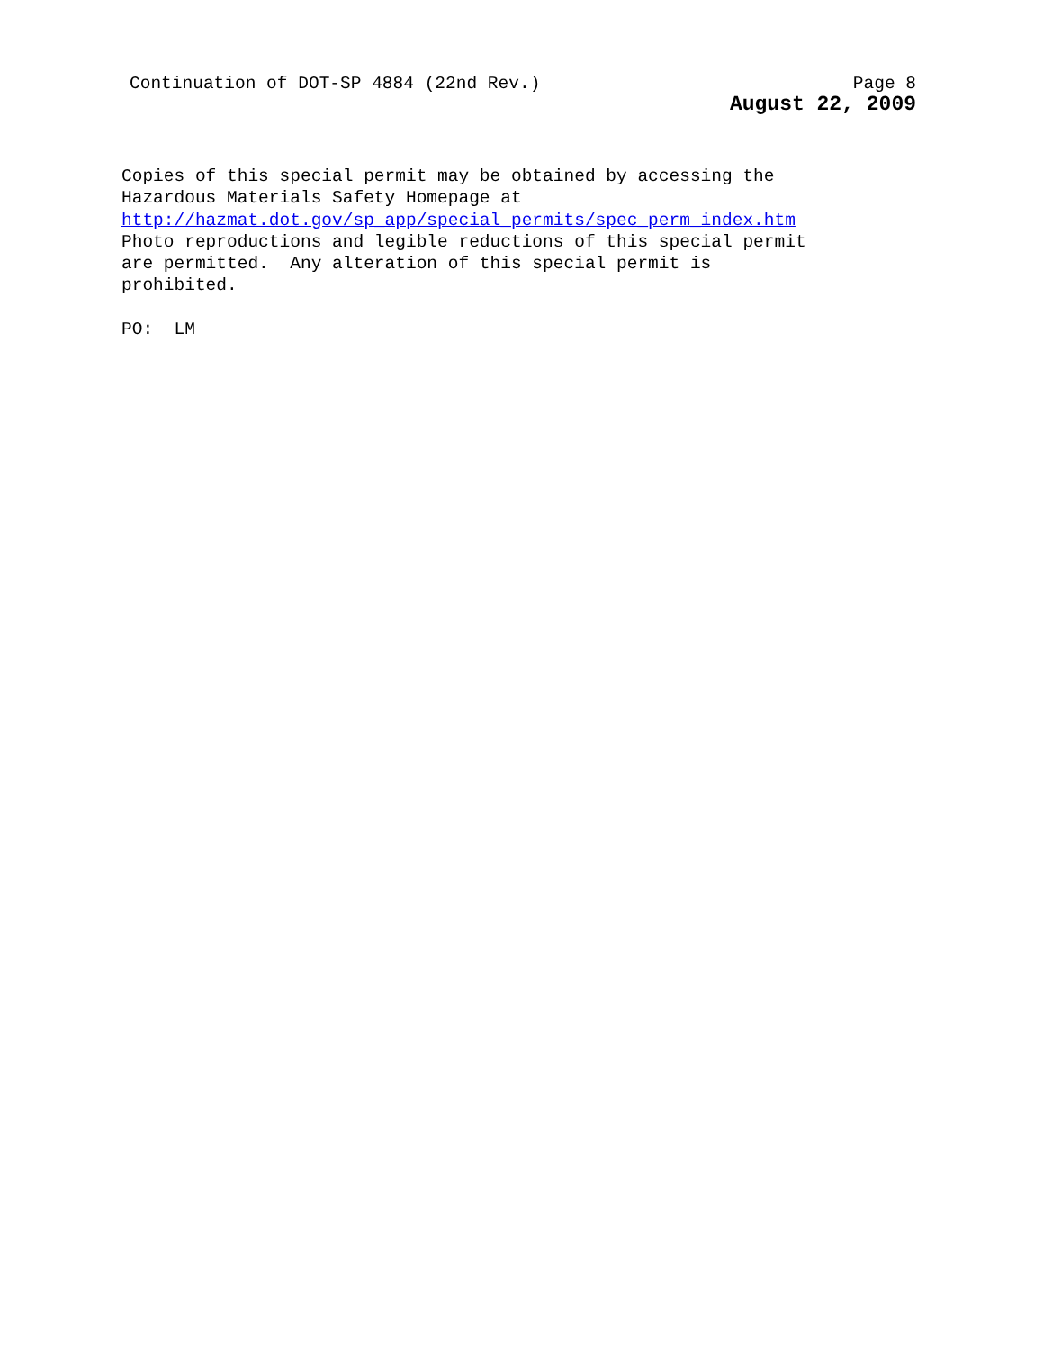Continuation of DOT-SP 4884 (22nd Rev.) Page 8
August 22, 2009
Copies of this special permit may be obtained by accessing the
Hazardous Materials Safety Homepage at
http://hazmat.dot.gov/sp_app/special_permits/spec_perm_index.htm
Photo reproductions and legible reductions of this special permit
are permitted. Any alteration of this special permit is
prohibited.
PO: LM